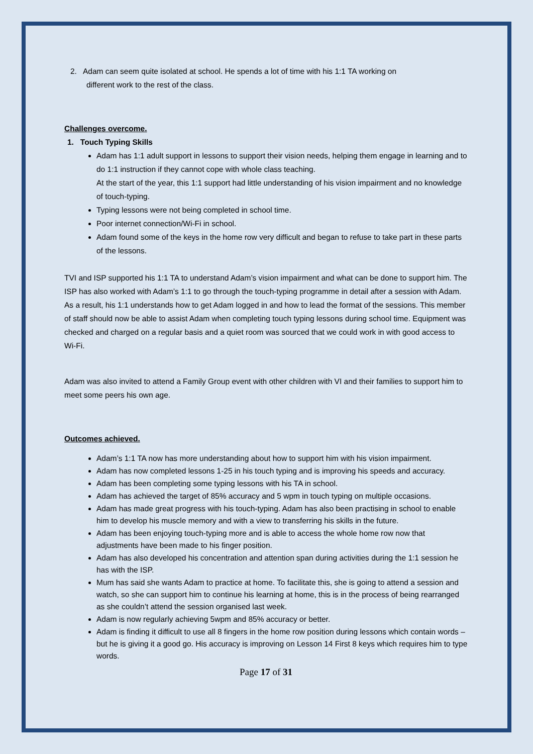2. Adam can seem quite isolated at school. He spends a lot of time with his 1:1 TA working on
different work to the rest of the class.
Challenges overcome.
1. Touch Typing Skills
Adam has 1:1 adult support in lessons to support their vision needs, helping them engage in learning and to do 1:1 instruction if they cannot cope with whole class teaching.
At the start of the year, this 1:1 support had little understanding of his vision impairment and no knowledge of touch-typing.
Typing lessons were not being completed in school time.
Poor internet connection/Wi-Fi in school.
Adam found some of the keys in the home row very difficult and began to refuse to take part in these parts of the lessons.
TVI and ISP supported his 1:1 TA to understand Adam’s vision impairment and what can be done to support him. The ISP has also worked with Adam’s 1:1 to go through the touch-typing programme in detail after a session with Adam. As a result, his 1:1 understands how to get Adam logged in and how to lead the format of the sessions. This member of staff should now be able to assist Adam when completing touch typing lessons during school time. Equipment was checked and charged on a regular basis and a quiet room was sourced that we could work in with good access to Wi-Fi.
Adam was also invited to attend a Family Group event with other children with VI and their families to support him to meet some peers his own age.
Outcomes achieved.
Adam’s 1:1 TA now has more understanding about how to support him with his vision impairment.
Adam has now completed lessons 1-25 in his touch typing and is improving his speeds and accuracy.
Adam has been completing some typing lessons with his TA in school.
Adam has achieved the target of 85% accuracy and 5 wpm in touch typing on multiple occasions.
Adam has made great progress with his touch-typing. Adam has also been practising in school to enable him to develop his muscle memory and with a view to transferring his skills in the future.
Adam has been enjoying touch-typing more and is able to access the whole home row now that adjustments have been made to his finger position.
Adam has also developed his concentration and attention span during activities during the 1:1 session he has with the ISP.
Mum has said she wants Adam to practice at home. To facilitate this, she is going to attend a session and watch, so she can support him to continue his learning at home, this is in the process of being rearranged as she couldn’t attend the session organised last week.
Adam is now regularly achieving 5wpm and 85% accuracy or better.
Adam is finding it difficult to use all 8 fingers in the home row position during lessons which contain words – but he is giving it a good go. His accuracy is improving on Lesson 14 First 8 keys which requires him to type words.
Page 17 of 31